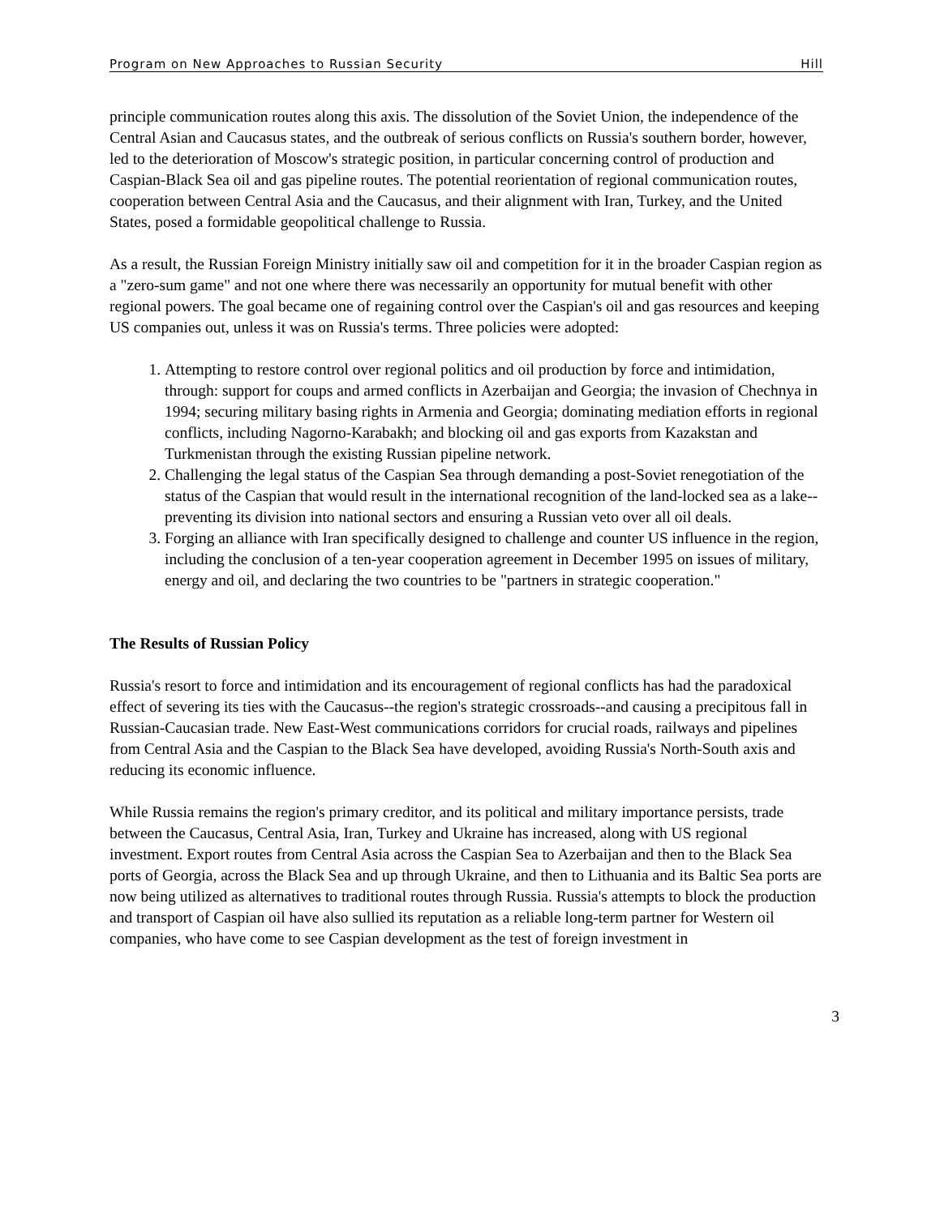Program on New Approaches to Russian Security Hill
principle communication routes along this axis. The dissolution of the Soviet Union, the independence of the Central Asian and Caucasus states, and the outbreak of serious conflicts on Russia's southern border, however, led to the deterioration of Moscow's strategic position, in particular concerning control of production and Caspian-Black Sea oil and gas pipeline routes. The potential reorientation of regional communication routes, cooperation between Central Asia and the Caucasus, and their alignment with Iran, Turkey, and the United States, posed a formidable geopolitical challenge to Russia.
As a result, the Russian Foreign Ministry initially saw oil and competition for it in the broader Caspian region as a "zero-sum game" and not one where there was necessarily an opportunity for mutual benefit with other regional powers. The goal became one of regaining control over the Caspian's oil and gas resources and keeping US companies out, unless it was on Russia's terms. Three policies were adopted:
1. Attempting to restore control over regional politics and oil production by force and intimidation, through: support for coups and armed conflicts in Azerbaijan and Georgia; the invasion of Chechnya in 1994; securing military basing rights in Armenia and Georgia; dominating mediation efforts in regional conflicts, including Nagorno-Karabakh; and blocking oil and gas exports from Kazakstan and Turkmenistan through the existing Russian pipeline network.
2. Challenging the legal status of the Caspian Sea through demanding a post-Soviet renegotiation of the status of the Caspian that would result in the international recognition of the land-locked sea as a lake--preventing its division into national sectors and ensuring a Russian veto over all oil deals.
3. Forging an alliance with Iran specifically designed to challenge and counter US influence in the region, including the conclusion of a ten-year cooperation agreement in December 1995 on issues of military, energy and oil, and declaring the two countries to be "partners in strategic cooperation."
The Results of Russian Policy
Russia's resort to force and intimidation and its encouragement of regional conflicts has had the paradoxical effect of severing its ties with the Caucasus--the region's strategic crossroads--and causing a precipitous fall in Russian-Caucasian trade. New East-West communications corridors for crucial roads, railways and pipelines from Central Asia and the Caspian to the Black Sea have developed, avoiding Russia's North-South axis and reducing its economic influence.
While Russia remains the region's primary creditor, and its political and military importance persists, trade between the Caucasus, Central Asia, Iran, Turkey and Ukraine has increased, along with US regional investment. Export routes from Central Asia across the Caspian Sea to Azerbaijan and then to the Black Sea ports of Georgia, across the Black Sea and up through Ukraine, and then to Lithuania and its Baltic Sea ports are now being utilized as alternatives to traditional routes through Russia. Russia's attempts to block the production and transport of Caspian oil have also sullied its reputation as a reliable long-term partner for Western oil companies, who have come to see Caspian development as the test of foreign investment in
3